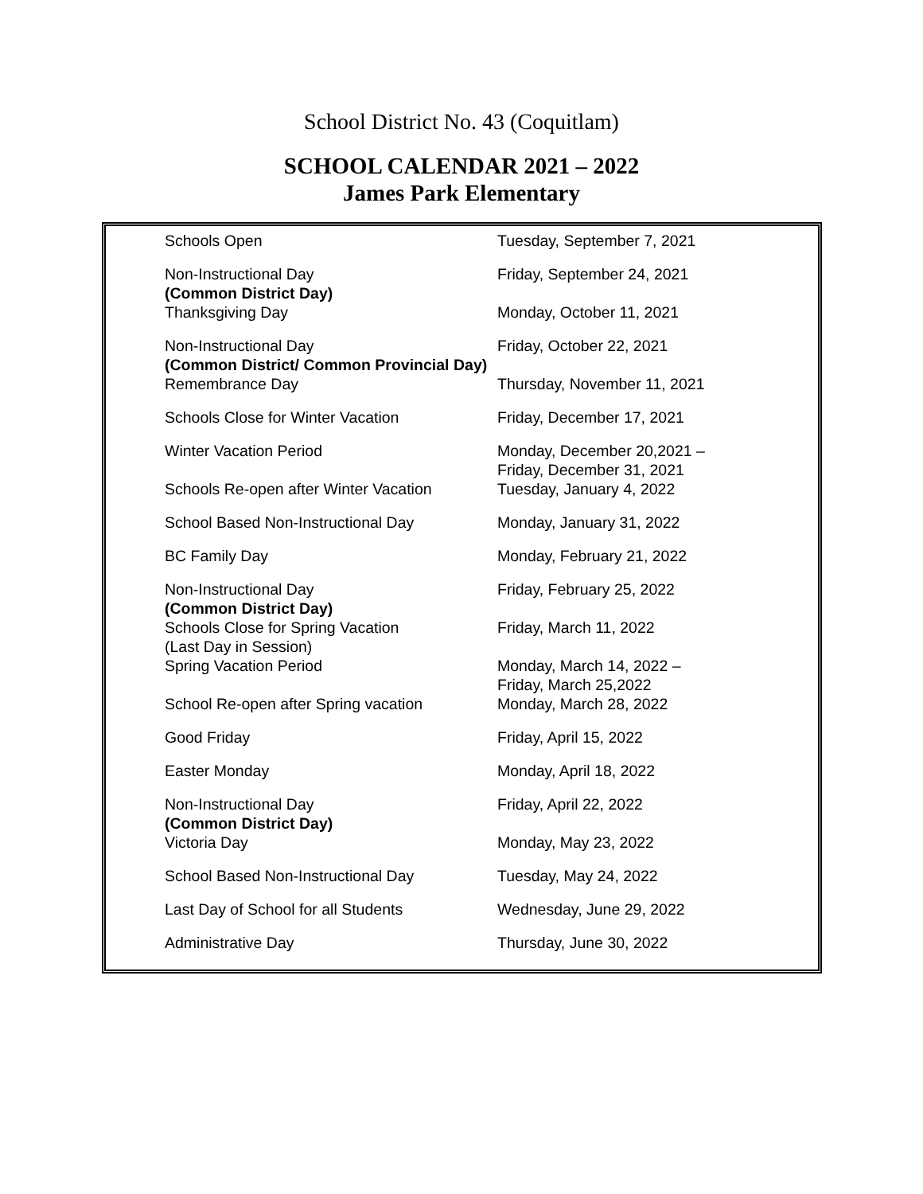School District No. 43 (Coquitlam)
SCHOOL CALENDAR 2021 – 2022
James Park Elementary
| Schools Open | Tuesday, September 7, 2021 |
| Non-Instructional Day (Common District Day) | Friday, September 24, 2021 |
| Thanksgiving Day | Monday, October 11, 2021 |
| Non-Instructional Day (Common District/ Common Provincial Day) | Friday, October 22, 2021 |
| Remembrance Day | Thursday, November 11, 2021 |
| Schools Close for Winter Vacation | Friday, December 17, 2021 |
| Winter Vacation Period | Monday, December 20,2021 – Friday, December 31, 2021 |
| Schools Re-open after Winter Vacation | Tuesday, January 4, 2022 |
| School Based Non-Instructional Day | Monday, January 31, 2022 |
| BC Family Day | Monday, February 21, 2022 |
| Non-Instructional Day (Common District Day) | Friday, February 25, 2022 |
| Schools Close for Spring Vacation (Last Day in Session) | Friday, March 11, 2022 |
| Spring Vacation Period | Monday, March 14, 2022 – Friday, March 25,2022 |
| School Re-open after Spring vacation | Monday, March 28, 2022 |
| Good Friday | Friday, April 15, 2022 |
| Easter Monday | Monday, April 18, 2022 |
| Non-Instructional Day (Common District Day) | Friday, April 22, 2022 |
| Victoria Day | Monday, May 23, 2022 |
| School Based Non-Instructional Day | Tuesday, May 24, 2022 |
| Last Day of School for all Students | Wednesday, June 29, 2022 |
| Administrative Day | Thursday, June 30, 2022 |